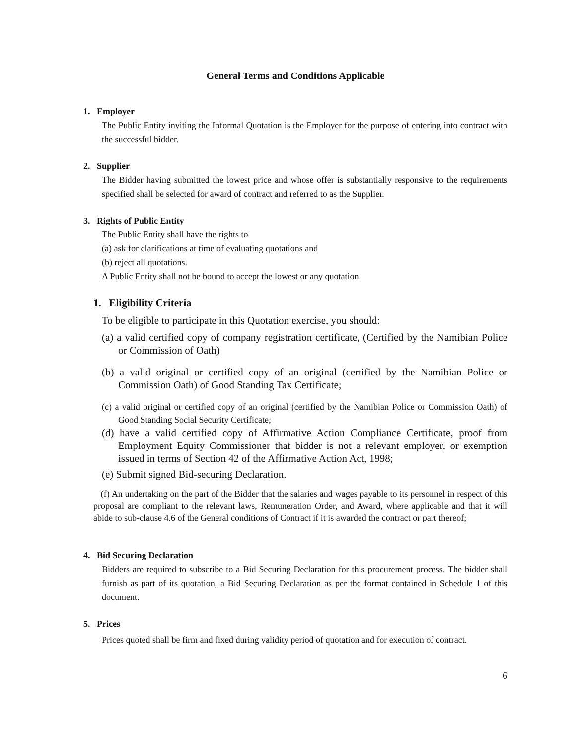General Terms and Conditions Applicable
1. Employer
The Public Entity inviting the Informal Quotation is the Employer for the purpose of entering into contract with the successful bidder.
2. Supplier
The Bidder having submitted the lowest price and whose offer is substantially responsive to the requirements specified shall be selected for award of contract and referred to as the Supplier.
3. Rights of Public Entity
The Public Entity shall have the rights to
(a) ask for clarifications at time of evaluating quotations and
(b) reject all quotations.
A Public Entity shall not be bound to accept the lowest or any quotation.
1. Eligibility Criteria
To be eligible to participate in this Quotation exercise, you should:
(a) a valid certified copy of company registration certificate, (Certified by the Namibian Police or Commission of Oath)
(b) a valid original or certified copy of an original (certified by the Namibian Police or Commission Oath) of Good Standing Tax Certificate;
(c) a valid original or certified copy of an original (certified by the Namibian Police or Commission Oath) of Good Standing Social Security Certificate;
(d) have a valid certified copy of Affirmative Action Compliance Certificate, proof from Employment Equity Commissioner that bidder is not a relevant employer, or exemption issued in terms of Section 42 of the Affirmative Action Act, 1998;
(e) Submit signed Bid-securing Declaration.
(f) An undertaking on the part of the Bidder that the salaries and wages payable to its personnel in respect of this proposal are compliant to the relevant laws, Remuneration Order, and Award, where applicable and that it will abide to sub-clause 4.6 of the General conditions of Contract if it is awarded the contract or part thereof;
4. Bid Securing Declaration
Bidders are required to subscribe to a Bid Securing Declaration for this procurement process. The bidder shall furnish as part of its quotation, a Bid Securing Declaration as per the format contained in Schedule 1 of this document.
5. Prices
Prices quoted shall be firm and fixed during validity period of quotation and for execution of contract.
6